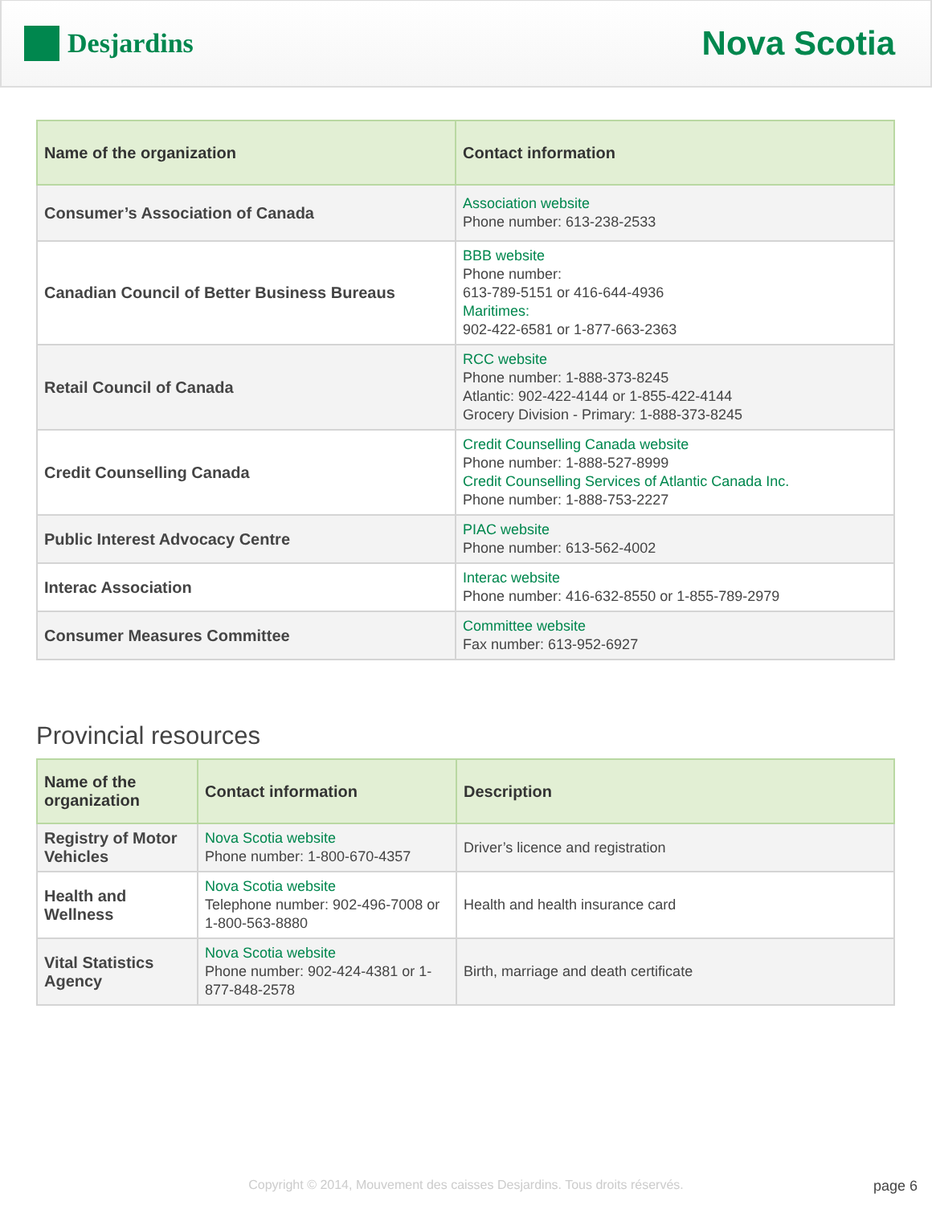Desjardins
Nova Scotia
| Name of the organization | Contact information |
| --- | --- |
| Consumer’s Association of Canada | Association website Phone number: 613-238-2533 |
| Canadian Council of Better Business Bureaus | BBB website Phone number: 613-789-5151 or 416-644-4936 Maritimes: 902-422-6581 or 1-877-663-2363 |
| Retail Council of Canada | RCC website Phone number: 1-888-373-8245 Atlantic: 902-422-4144 or 1-855-422-4144 Grocery Division - Primary: 1-888-373-8245 |
| Credit Counselling Canada | Credit Counselling Canada website Phone number: 1-888-527-8999 Credit Counselling Services of Atlantic Canada Inc. Phone number: 1-888-753-2227 |
| Public Interest Advocacy Centre | PIAC website Phone number: 613-562-4002 |
| Interac Association | Interac website Phone number: 416-632-8550 or 1-855-789-2979 |
| Consumer Measures Committee | Committee website Fax number: 613-952-6927 |
Provincial resources
| Name of the organization | Contact information | Description |
| --- | --- | --- |
| Registry of Motor Vehicles | Nova Scotia website Phone number: 1-800-670-4357 | Driver’s licence and registration |
| Health and Wellness | Nova Scotia website Telephone number: 902-496-7008 or 1-800-563-8880 | Health and health insurance card |
| Vital Statistics Agency | Nova Scotia website Phone number: 902-424-4381 or 1-877-848-2578 | Birth, marriage and death certificate |
Copyright © 2014, Mouvement des caisses Desjardins. Tous droits réservés. page 6